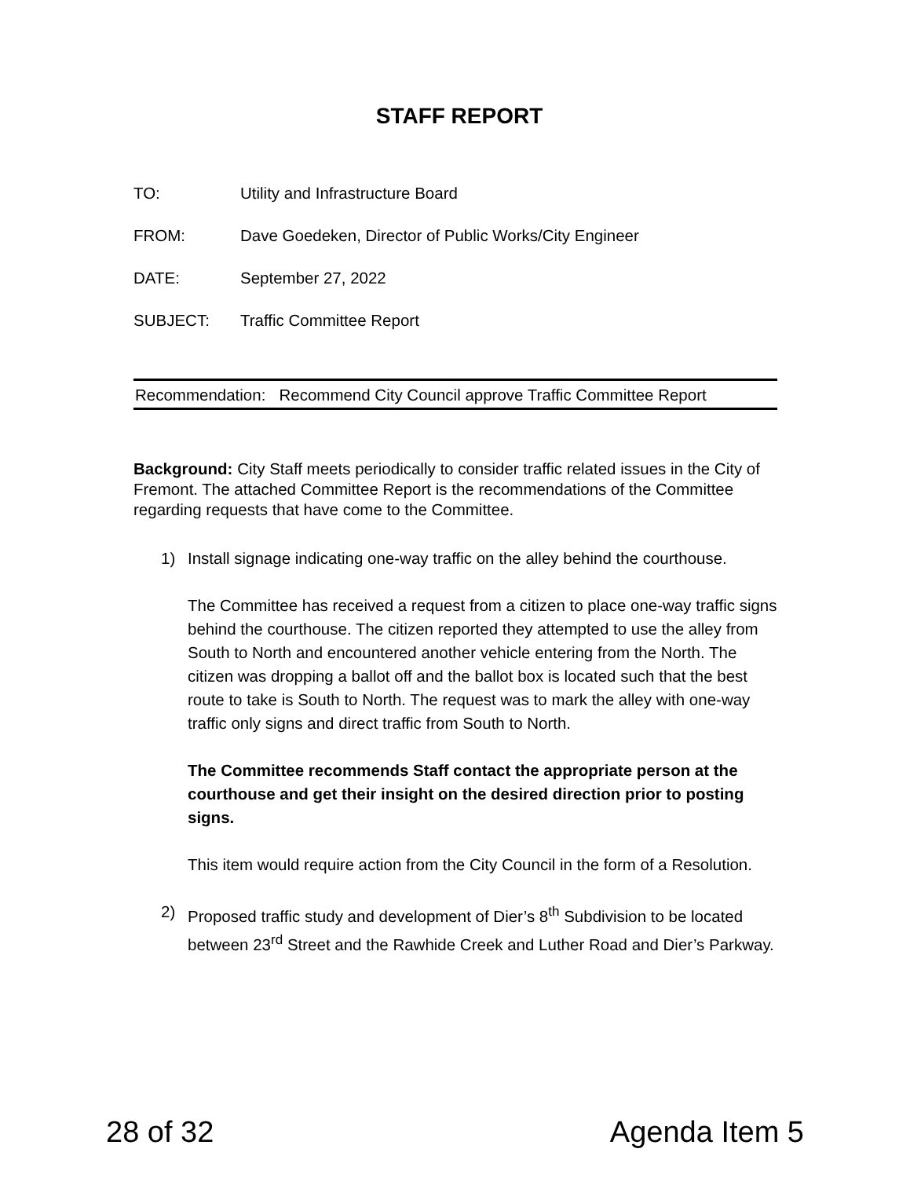STAFF REPORT
TO: Utility and Infrastructure Board
FROM: Dave Goedeken, Director of Public Works/City Engineer
DATE: September 27, 2022
SUBJECT: Traffic Committee Report
Recommendation: Recommend City Council approve Traffic Committee Report
Background: City Staff meets periodically to consider traffic related issues in the City of Fremont. The attached Committee Report is the recommendations of the Committee regarding requests that have come to the Committee.
1) Install signage indicating one-way traffic on the alley behind the courthouse.
The Committee has received a request from a citizen to place one-way traffic signs behind the courthouse. The citizen reported they attempted to use the alley from South to North and encountered another vehicle entering from the North. The citizen was dropping a ballot off and the ballot box is located such that the best route to take is South to North. The request was to mark the alley with one-way traffic only signs and direct traffic from South to North.
The Committee recommends Staff contact the appropriate person at the courthouse and get their insight on the desired direction prior to posting signs.
This item would require action from the City Council in the form of a Resolution.
2) Proposed traffic study and development of Dier’s 8<sup>th</sup> Subdivision to be located between 23<sup>rd</sup> Street and the Rawhide Creek and Luther Road and Dier’s Parkway.
28 of 32 Agenda Item 5